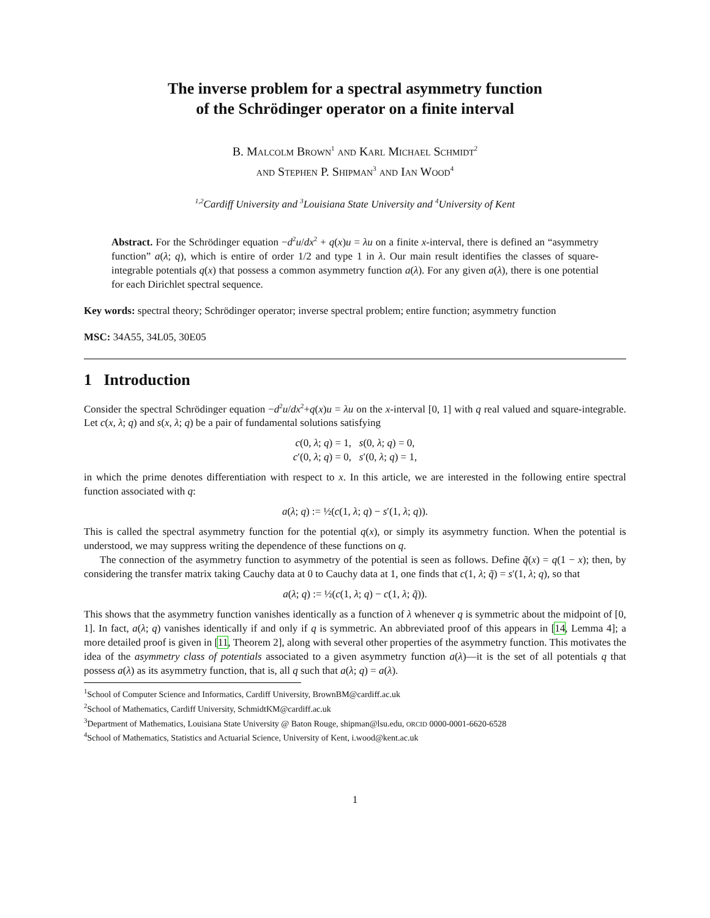The inverse problem for a spectral asymmetry function
of the Schrödinger operator on a finite interval
B. Malcolm Brown<sup>1</sup> and Karl Michael Schmidt<sup>2</sup>
and Stephen P. Shipman<sup>3</sup> and Ian Wood<sup>4</sup>
<sup>1,2</sup>Cardiff University and <sup>3</sup>Louisiana State University and <sup>4</sup>University of Kent
Abstract. For the Schrödinger equation −d<sup>2</sup>u/dx<sup>2</sup> + q(x)u = λu on a finite x-interval, there is defined an “asymmetry function” a(λ; q), which is entire of order 1/2 and type 1 in λ. Our main result identifies the classes of square-integrable potentials q(x) that possess a common asymmetry function a(λ). For any given a(λ), there is one potential for each Dirichlet spectral sequence.
Key words: spectral theory; Schrödinger operator; inverse spectral problem; entire function; asymmetry function
MSC: 34A55, 34L05, 30E05
1 Introduction
Consider the spectral Schrödinger equation −d<sup>2</sup>u/dx<sup>2</sup>+q(x)u = λu on the x-interval [0, 1] with q real valued and square-integrable. Let c(x, λ; q) and s(x, λ; q) be a pair of fundamental solutions satisfying
c(0, λ; q) = 1, s(0, λ; q) = 0,
c′(0, λ; q) = 0, s′(0, λ; q) = 1,
in which the prime denotes differentiation with respect to x. In this article, we are interested in the following entire spectral function associated with q:
a(λ; q) := ½(c(1, λ; q) − s′(1, λ; q)).
This is called the spectral asymmetry function for the potential q(x), or simply its asymmetry function. When the potential is understood, we may suppress writing the dependence of these functions on q.
The connection of the asymmetry function to asymmetry of the potential is seen as follows. Define q̃(x) = q(1 − x); then, by considering the transfer matrix taking Cauchy data at 0 to Cauchy data at 1, one finds that c(1, λ; q̃) = s′(1, λ; q), so that
a(λ; q) := ½(c(1, λ; q) − c(1, λ; q̃)).
This shows that the asymmetry function vanishes identically as a function of λ whenever q is symmetric about the midpoint of [0, 1]. In fact, a(λ; q) vanishes identically if and only if q is symmetric. An abbreviated proof of this appears in [14, Lemma 4]; a more detailed proof is given in [11, Theorem 2], along with several other properties of the asymmetry function. This motivates the idea of the asymmetry class of potentials associated to a given asymmetry function a(λ)—it is the set of all potentials q that possess a(λ) as its asymmetry function, that is, all q such that a(λ; q) = a(λ).
<sup>1</sup> School of Computer Science and Informatics, Cardiff University, BrownBM@cardiff.ac.uk
<sup>2</sup> School of Mathematics, Cardiff University, SchmidtKM@cardiff.ac.uk
<sup>3</sup> Department of Mathematics, Louisiana State University @ Baton Rouge, shipman@lsu.edu, ORCID 0000-0001-6620-6528
<sup>4</sup> School of Mathematics, Statistics and Actuarial Science, University of Kent, i.wood@kent.ac.uk
1